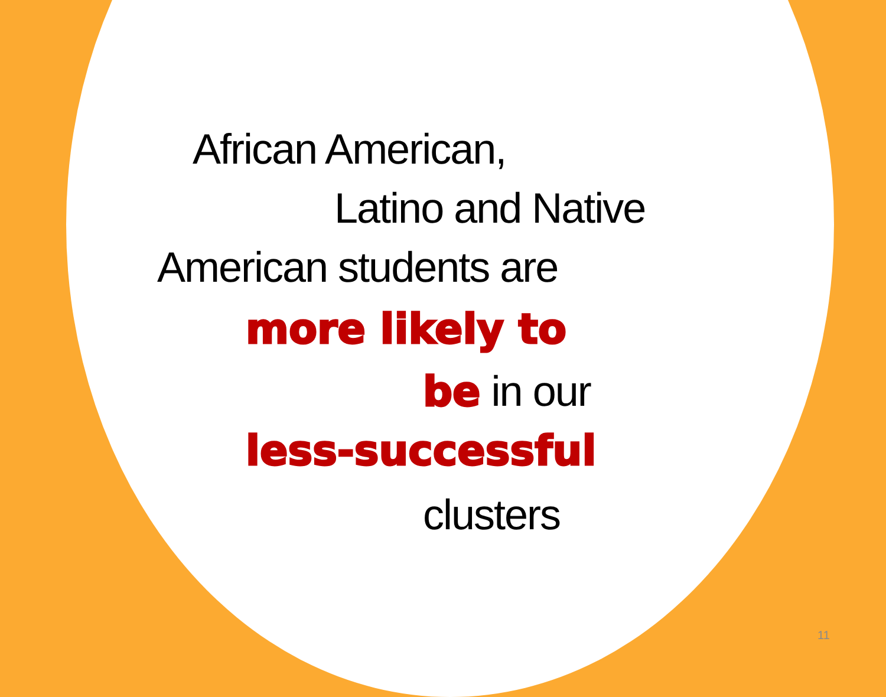African American,
Latino and Native
American students are
more likely to
be in our
less-successful
clusters
11